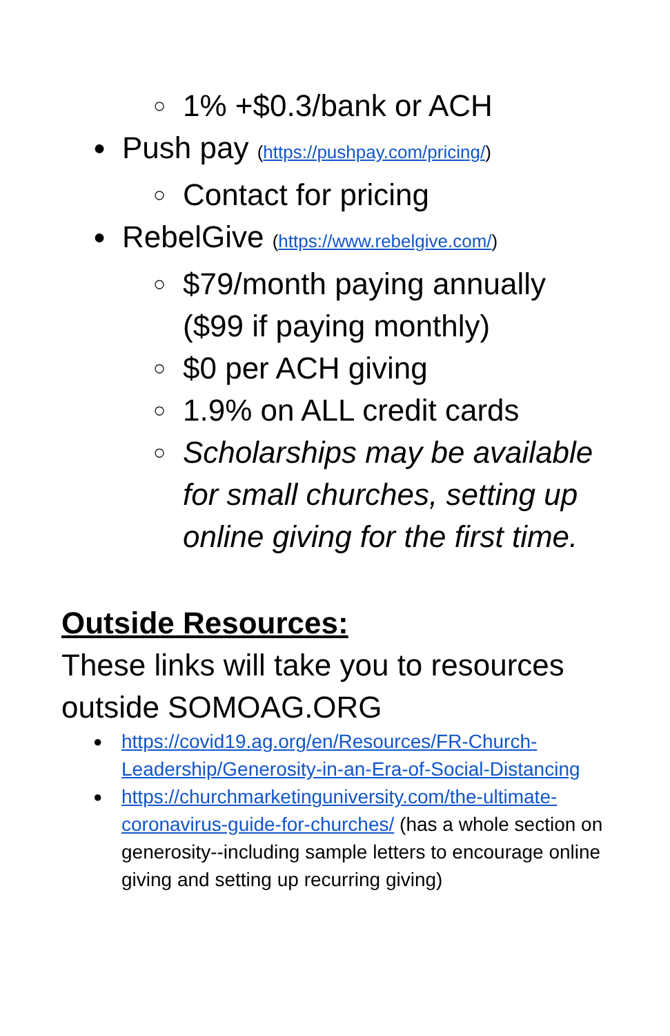○ 1% +$0.3/bank or ACH
● Push pay (https://pushpay.com/pricing/)
○ Contact for pricing
● RebelGive (https://www.rebelgive.com/)
○ $79/month paying annually ($99 if paying monthly)
○ $0 per ACH giving
○ 1.9% on ALL credit cards
○ Scholarships may be available for small churches, setting up online giving for the first time.
Outside Resources:
These links will take you to resources outside SOMOAG.ORG
● https://covid19.ag.org/en/Resources/FR-Church-Leadership/Generosity-in-an-Era-of-Social-Distancing
● https://churchmarketinguniversity.com/the-ultimate-coronavirus-guide-for-churches/ (has a whole section on generosity--including sample letters to encourage online giving and setting up recurring giving)